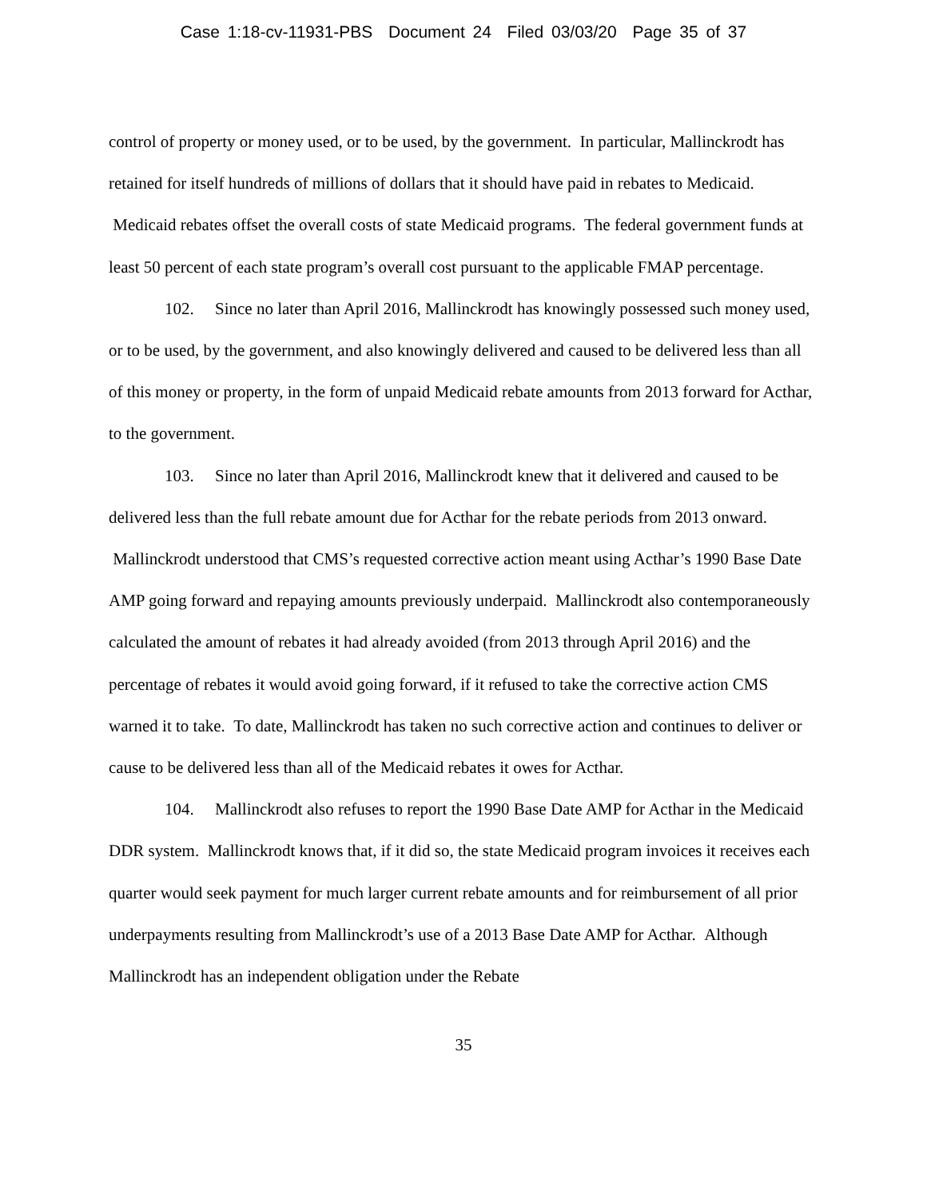Case 1:18-cv-11931-PBS Document 24 Filed 03/03/20 Page 35 of 37
control of property or money used, or to be used, by the government. In particular, Mallinckrodt has retained for itself hundreds of millions of dollars that it should have paid in rebates to Medicaid. Medicaid rebates offset the overall costs of state Medicaid programs. The federal government funds at least 50 percent of each state program’s overall cost pursuant to the applicable FMAP percentage.
102. Since no later than April 2016, Mallinckrodt has knowingly possessed such money used, or to be used, by the government, and also knowingly delivered and caused to be delivered less than all of this money or property, in the form of unpaid Medicaid rebate amounts from 2013 forward for Acthar, to the government.
103. Since no later than April 2016, Mallinckrodt knew that it delivered and caused to be delivered less than the full rebate amount due for Acthar for the rebate periods from 2013 onward. Mallinckrodt understood that CMS’s requested corrective action meant using Acthar’s 1990 Base Date AMP going forward and repaying amounts previously underpaid. Mallinckrodt also contemporaneously calculated the amount of rebates it had already avoided (from 2013 through April 2016) and the percentage of rebates it would avoid going forward, if it refused to take the corrective action CMS warned it to take. To date, Mallinckrodt has taken no such corrective action and continues to deliver or cause to be delivered less than all of the Medicaid rebates it owes for Acthar.
104. Mallinckrodt also refuses to report the 1990 Base Date AMP for Acthar in the Medicaid DDR system. Mallinckrodt knows that, if it did so, the state Medicaid program invoices it receives each quarter would seek payment for much larger current rebate amounts and for reimbursement of all prior underpayments resulting from Mallinckrodt’s use of a 2013 Base Date AMP for Acthar. Although Mallinckrodt has an independent obligation under the Rebate
35